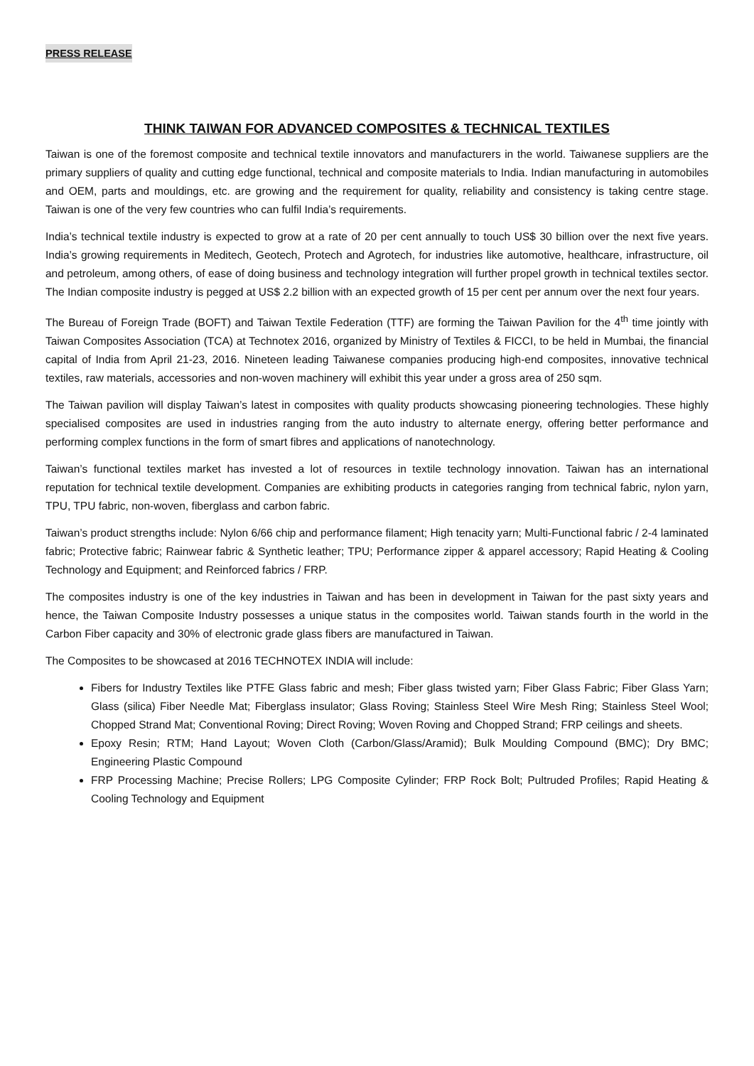PRESS RELEASE
THINK TAIWAN FOR ADVANCED COMPOSITES & TECHNICAL TEXTILES
Taiwan is one of the foremost composite and technical textile innovators and manufacturers in the world. Taiwanese suppliers are the primary suppliers of quality and cutting edge functional, technical and composite materials to India. Indian manufacturing in automobiles and OEM, parts and mouldings, etc. are growing and the requirement for quality, reliability and consistency is taking centre stage. Taiwan is one of the very few countries who can fulfil India’s requirements.
India’s technical textile industry is expected to grow at a rate of 20 per cent annually to touch US$ 30 billion over the next five years. India’s growing requirements in Meditech, Geotech, Protech and Agrotech, for industries like automotive, healthcare, infrastructure, oil and petroleum, among others, of ease of doing business and technology integration will further propel growth in technical textiles sector. The Indian composite industry is pegged at US$ 2.2 billion with an expected growth of 15 per cent per annum over the next four years.
The Bureau of Foreign Trade (BOFT) and Taiwan Textile Federation (TTF) are forming the Taiwan Pavilion for the 4<sup>th</sup> time jointly with Taiwan Composites Association (TCA) at Technotex 2016, organized by Ministry of Textiles & FICCI, to be held in Mumbai, the financial capital of India from April 21-23, 2016. Nineteen leading Taiwanese companies producing high-end composites, innovative technical textiles, raw materials, accessories and non-woven machinery will exhibit this year under a gross area of 250 sqm.
The Taiwan pavilion will display Taiwan’s latest in composites with quality products showcasing pioneering technologies. These highly specialised composites are used in industries ranging from the auto industry to alternate energy, offering better performance and performing complex functions in the form of smart fibres and applications of nanotechnology.
Taiwan’s functional textiles market has invested a lot of resources in textile technology innovation. Taiwan has an international reputation for technical textile development. Companies are exhibiting products in categories ranging from technical fabric, nylon yarn, TPU, TPU fabric, non-woven, fiberglass and carbon fabric.
Taiwan’s product strengths include: Nylon 6/66 chip and performance filament; High tenacity yarn; Multi-Functional fabric / 2-4 laminated fabric; Protective fabric; Rainwear fabric & Synthetic leather; TPU; Performance zipper & apparel accessory; Rapid Heating & Cooling Technology and Equipment; and Reinforced fabrics / FRP.
The composites industry is one of the key industries in Taiwan and has been in development in Taiwan for the past sixty years and hence, the Taiwan Composite Industry possesses a unique status in the composites world. Taiwan stands fourth in the world in the Carbon Fiber capacity and 30% of electronic grade glass fibers are manufactured in Taiwan.
The Composites to be showcased at 2016 TECHNOTEX INDIA will include:
Fibers for Industry Textiles like PTFE Glass fabric and mesh; Fiber glass twisted yarn; Fiber Glass Fabric; Fiber Glass Yarn; Glass (silica) Fiber Needle Mat; Fiberglass insulator; Glass Roving; Stainless Steel Wire Mesh Ring; Stainless Steel Wool; Chopped Strand Mat; Conventional Roving; Direct Roving; Woven Roving and Chopped Strand; FRP ceilings and sheets.
Epoxy Resin; RTM; Hand Layout; Woven Cloth (Carbon/Glass/Aramid); Bulk Moulding Compound (BMC); Dry BMC; Engineering Plastic Compound
FRP Processing Machine; Precise Rollers; LPG Composite Cylinder; FRP Rock Bolt; Pultruded Profiles; Rapid Heating & Cooling Technology and Equipment